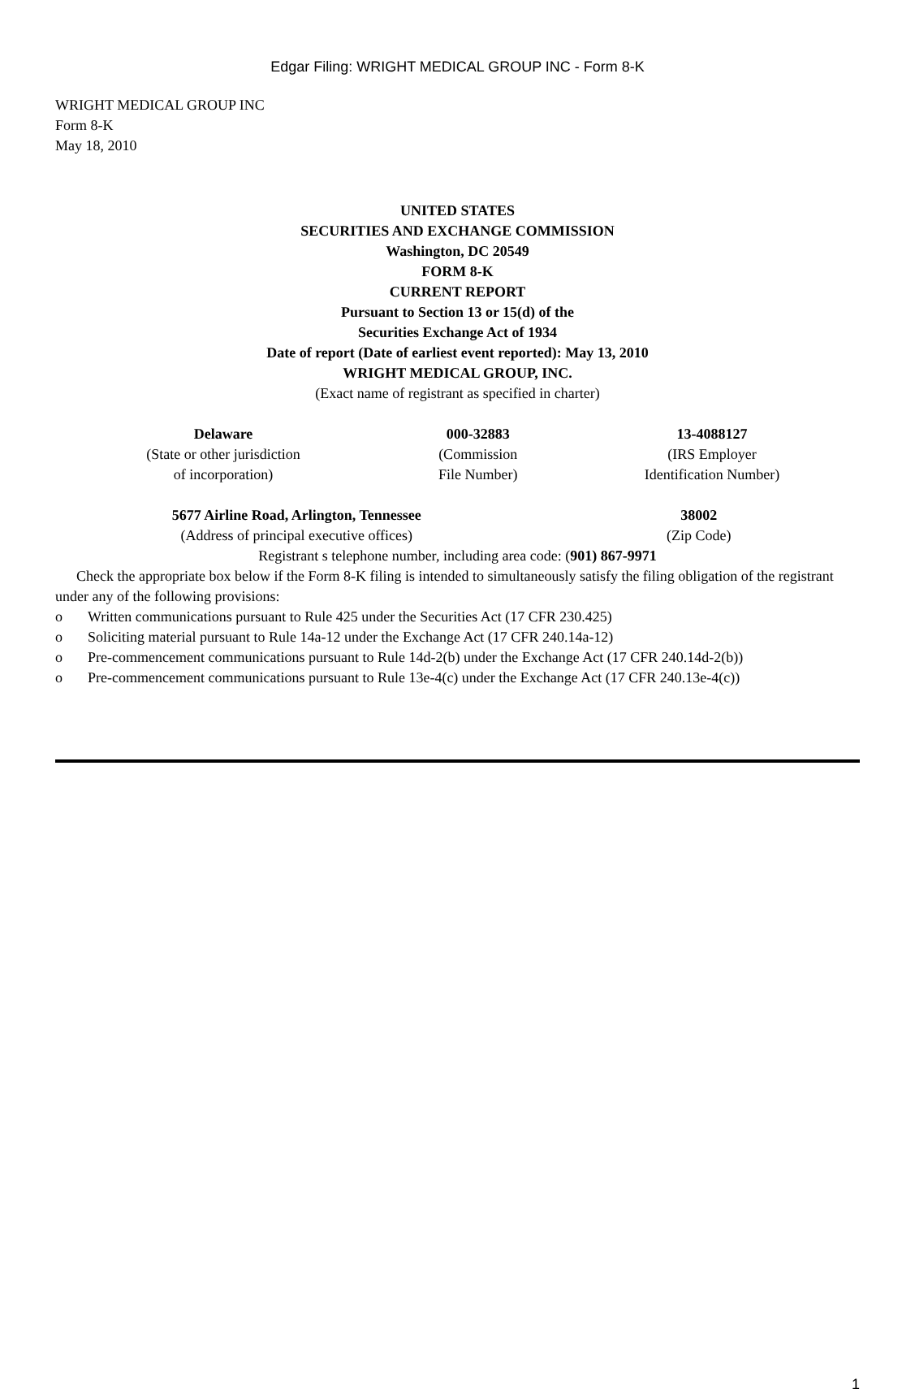Edgar Filing: WRIGHT MEDICAL GROUP INC - Form 8-K
WRIGHT MEDICAL GROUP INC
Form 8-K
May 18, 2010
UNITED STATES
SECURITIES AND EXCHANGE COMMISSION
Washington, DC 20549
FORM 8-K
CURRENT REPORT
Pursuant to Section 13 or 15(d) of the
Securities Exchange Act of 1934
Date of report (Date of earliest event reported): May 13, 2010
WRIGHT MEDICAL GROUP, INC.
(Exact name of registrant as specified in charter)
| Delaware (State or other jurisdiction of incorporation) | 000-32883 (Commission File Number) | 13-4088127 (IRS Employer Identification Number) |
| 5677 Airline Road, Arlington, Tennessee (Address of principal executive offices) | 38002 (Zip Code) |
Registrant s telephone number, including area code: (901) 867-9971
Check the appropriate box below if the Form 8-K filing is intended to simultaneously satisfy the filing obligation of the registrant under any of the following provisions:
o Written communications pursuant to Rule 425 under the Securities Act (17 CFR 230.425)
o Soliciting material pursuant to Rule 14a-12 under the Exchange Act (17 CFR 240.14a-12)
o Pre-commencement communications pursuant to Rule 14d-2(b) under the Exchange Act (17 CFR 240.14d-2(b))
o Pre-commencement communications pursuant to Rule 13e-4(c) under the Exchange Act (17 CFR 240.13e-4(c))
1